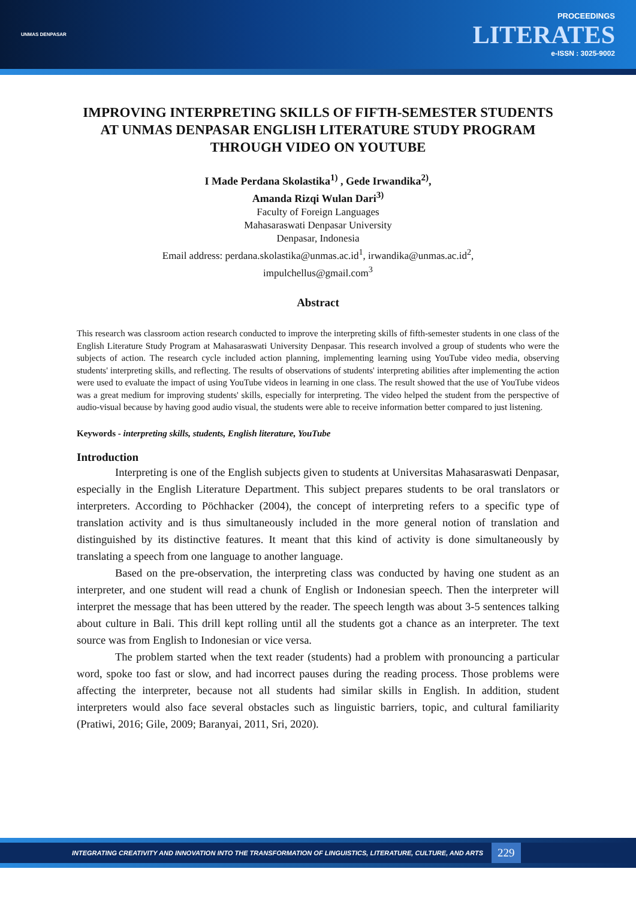UNMAS DENPASAR
PROCEEDINGS
LITERATES
e-ISSN : 3025-9002
IMPROVING INTERPRETING SKILLS OF FIFTH-SEMESTER STUDENTS AT UNMAS DENPASAR ENGLISH LITERATURE STUDY PROGRAM THROUGH VIDEO ON YOUTUBE
I Made Perdana Skolastika<sup>1)</sup> , Gede Irwandika<sup>2)</sup>,
Amanda Rizqi Wulan Dari<sup>3)</sup>
Faculty of Foreign Languages
Mahasaraswati Denpasar University
Denpasar, Indonesia
Email address: perdana.skolastika@unmas.ac.id<sup>1</sup>, irwandika@unmas.ac.id<sup>2</sup>,
impulchellus@gmail.com<sup>3</sup>
Abstract
This research was classroom action research conducted to improve the interpreting skills of fifth-semester students in one class of the English Literature Study Program at Mahasaraswati University Denpasar. This research involved a group of students who were the subjects of action. The research cycle included action planning, implementing learning using YouTube video media, observing students' interpreting skills, and reflecting. The results of observations of students' interpreting abilities after implementing the action were used to evaluate the impact of using YouTube videos in learning in one class. The result showed that the use of YouTube videos was a great medium for improving students' skills, especially for interpreting. The video helped the student from the perspective of audio-visual because by having good audio visual, the students were able to receive information better compared to just listening.
Keywords - interpreting skills, students, English literature, YouTube
Introduction
Interpreting is one of the English subjects given to students at Universitas Mahasaraswati Denpasar, especially in the English Literature Department. This subject prepares students to be oral translators or interpreters. According to Pöchhacker (2004), the concept of interpreting refers to a specific type of translation activity and is thus simultaneously included in the more general notion of translation and distinguished by its distinctive features. It meant that this kind of activity is done simultaneously by translating a speech from one language to another language.
Based on the pre-observation, the interpreting class was conducted by having one student as an interpreter, and one student will read a chunk of English or Indonesian speech. Then the interpreter will interpret the message that has been uttered by the reader. The speech length was about 3-5 sentences talking about culture in Bali. This drill kept rolling until all the students got a chance as an interpreter. The text source was from English to Indonesian or vice versa.
The problem started when the text reader (students) had a problem with pronouncing a particular word, spoke too fast or slow, and had incorrect pauses during the reading process. Those problems were affecting the interpreter, because not all students had similar skills in English. In addition, student interpreters would also face several obstacles such as linguistic barriers, topic, and cultural familiarity (Pratiwi, 2016; Gile, 2009; Baranyai, 2011, Sri, 2020).
INTEGRATING CREATIVITY AND INNOVATION INTO THE TRANSFORMATION OF LINGUISTICS, LITERATURE, CULTURE, AND ARTS 229